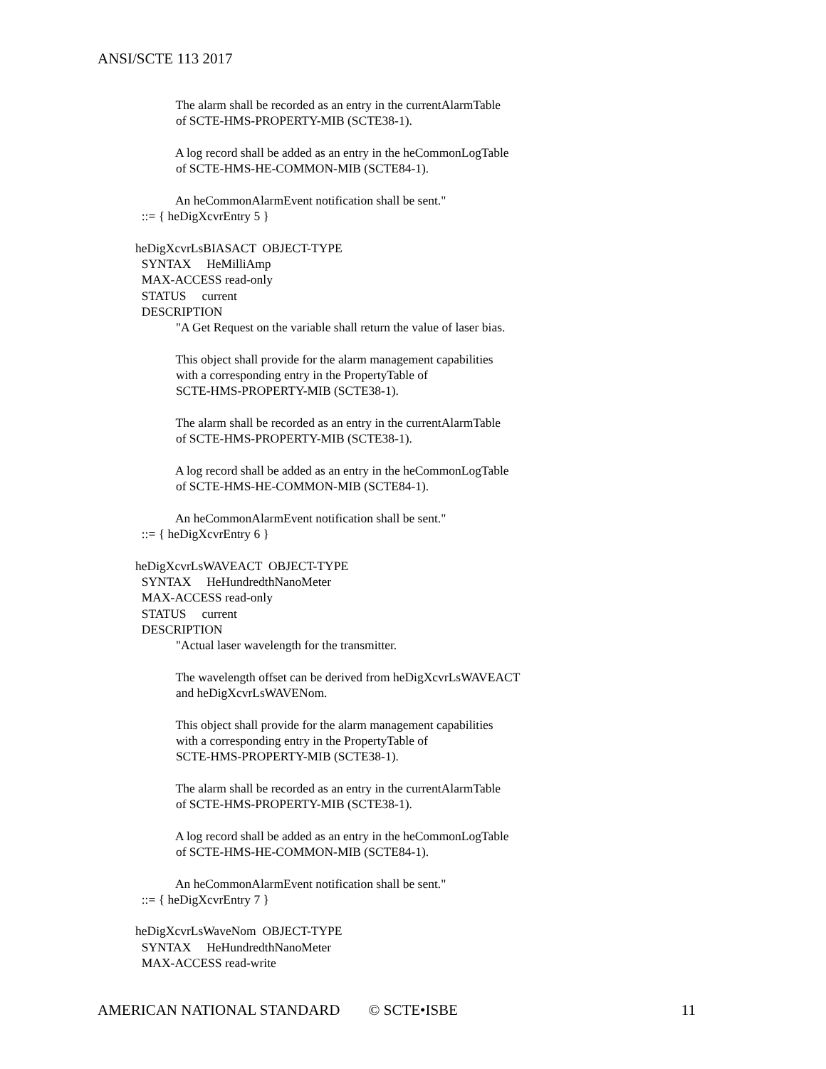ANSI/SCTE 113 2017
The alarm shall be recorded as an entry in the currentAlarmTable of SCTE-HMS-PROPERTY-MIB (SCTE38-1). A log record shall be added as an entry in the heCommonLogTable of SCTE-HMS-HE-COMMON-MIB (SCTE84-1). An heCommonAlarmEvent notification shall be sent." ::= { heDigXcvrEntry 5 } heDigXcvrLsBIASACT OBJECT-TYPE SYNTAX HeMilliAmp MAX-ACCESS read-only STATUS current DESCRIPTION "A Get Request on the variable shall return the value of laser bias. This object shall provide for the alarm management capabilities with a corresponding entry in the PropertyTable of SCTE-HMS-PROPERTY-MIB (SCTE38-1). The alarm shall be recorded as an entry in the currentAlarmTable of SCTE-HMS-PROPERTY-MIB (SCTE38-1). A log record shall be added as an entry in the heCommonLogTable of SCTE-HMS-HE-COMMON-MIB (SCTE84-1). An heCommonAlarmEvent notification shall be sent." ::= { heDigXcvrEntry 6 } heDigXcvrLsWAVEACT OBJECT-TYPE SYNTAX HeHundredthNanoMeter MAX-ACCESS read-only STATUS current DESCRIPTION "Actual laser wavelength for the transmitter. The wavelength offset can be derived from heDigXcvrLsWAVEACT and heDigXcvrLsWAVENom. This object shall provide for the alarm management capabilities with a corresponding entry in the PropertyTable of SCTE-HMS-PROPERTY-MIB (SCTE38-1). The alarm shall be recorded as an entry in the currentAlarmTable of SCTE-HMS-PROPERTY-MIB (SCTE38-1). A log record shall be added as an entry in the heCommonLogTable of SCTE-HMS-HE-COMMON-MIB (SCTE84-1). An heCommonAlarmEvent notification shall be sent." ::= { heDigXcvrEntry 7 } heDigXcvrLsWaveNom OBJECT-TYPE SYNTAX HeHundredthNanoMeter MAX-ACCESS read-write
AMERICAN NATIONAL STANDARD © SCTE•ISBE 11